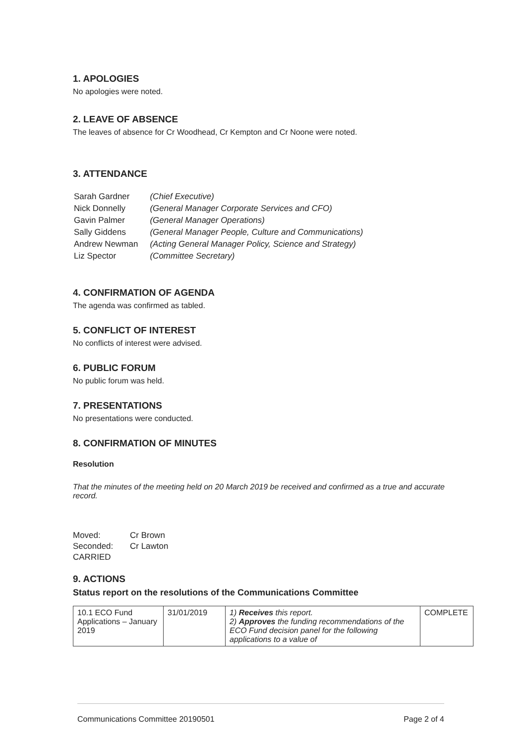1. APOLOGIES
No apologies were noted.
2. LEAVE OF ABSENCE
The leaves of absence for Cr Woodhead, Cr Kempton and Cr Noone were noted.
3. ATTENDANCE
| Sarah Gardner | (Chief Executive) |
| Nick Donnelly | (General Manager Corporate Services and CFO) |
| Gavin Palmer | (General Manager Operations) |
| Sally Giddens | (General Manager People, Culture and Communications) |
| Andrew Newman | (Acting General Manager Policy, Science and Strategy) |
| Liz Spector | (Committee Secretary) |
4. CONFIRMATION OF AGENDA
The agenda was confirmed as tabled.
5. CONFLICT OF INTEREST
No conflicts of interest were advised.
6. PUBLIC FORUM
No public forum was held.
7. PRESENTATIONS
No presentations were conducted.
8. CONFIRMATION OF MINUTES
Resolution
That the minutes of the meeting held on 20 March 2019 be received and confirmed as a true and accurate record.
| Moved: | Cr Brown |
| Seconded: | Cr Lawton |
| CARRIED | |
9. ACTIONS
Status report on the resolutions of the Communications Committee
| 10.1 ECO Fund Applications – January 2019 | 31/01/2019 | 1) Receives this report. 2) Approves the funding recommendations of the ECO Fund decision panel for the following applications to a value of | COMPLETE |
Communications Committee 20190501 Page 2 of 4